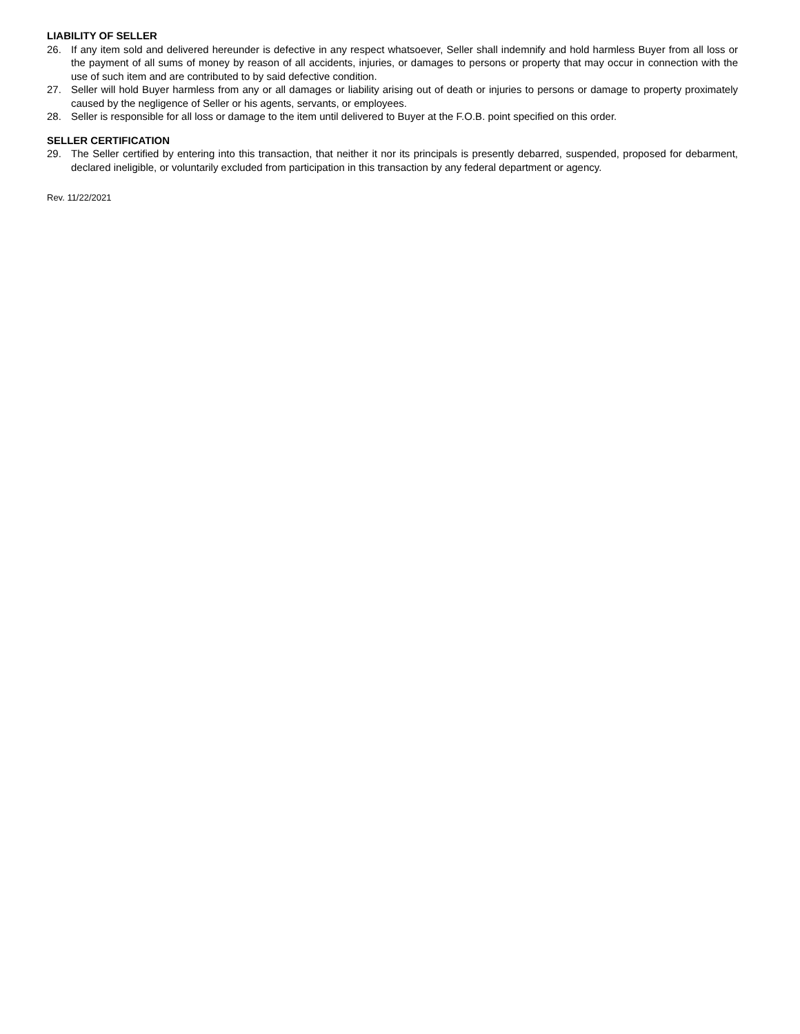LIABILITY OF SELLER
26. If any item sold and delivered hereunder is defective in any respect whatsoever, Seller shall indemnify and hold harmless Buyer from all loss or the payment of all sums of money by reason of all accidents, injuries, or damages to persons or property that may occur in connection with the use of such item and are contributed to by said defective condition.
27. Seller will hold Buyer harmless from any or all damages or liability arising out of death or injuries to persons or damage to property proximately caused by the negligence of Seller or his agents, servants, or employees.
28. Seller is responsible for all loss or damage to the item until delivered to Buyer at the F.O.B. point specified on this order.
SELLER CERTIFICATION
29. The Seller certified by entering into this transaction, that neither it nor its principals is presently debarred, suspended, proposed for debarment, declared ineligible, or voluntarily excluded from participation in this transaction by any federal department or agency.
Rev. 11/22/2021